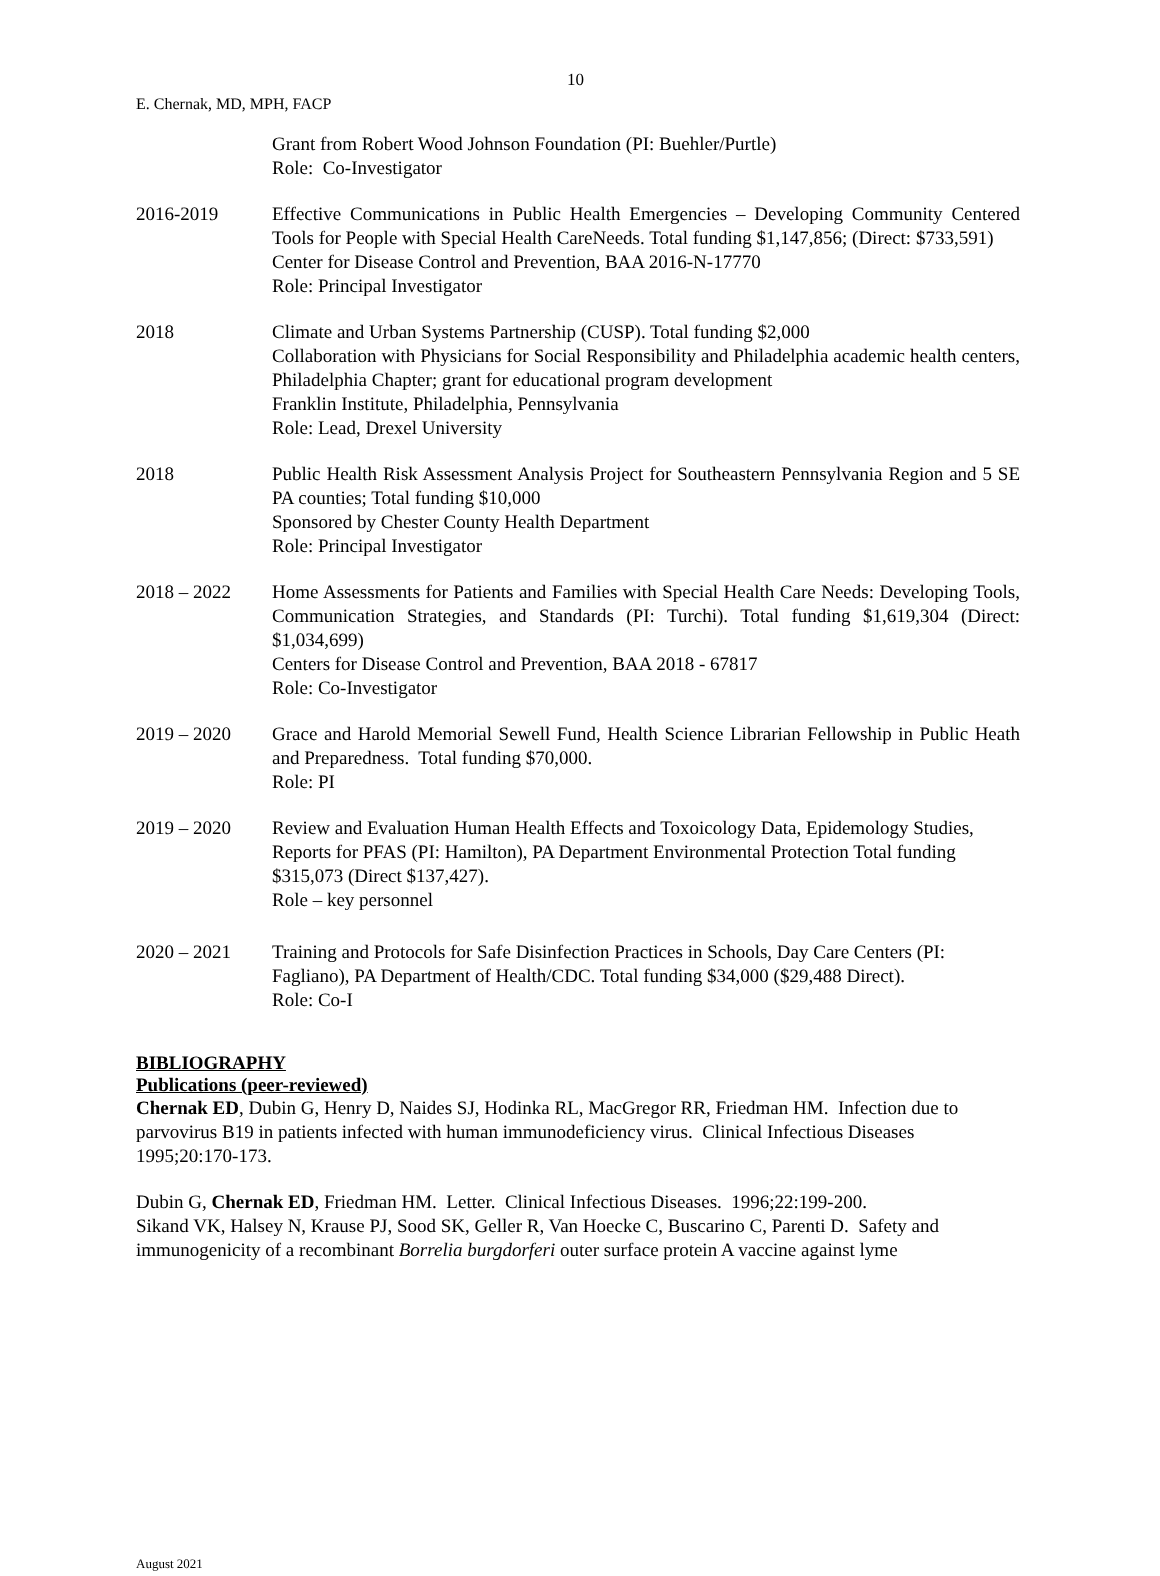10
E. Chernak, MD, MPH, FACP
Grant from Robert Wood Johnson Foundation (PI: Buehler/Purtle)
Role: Co-Investigator
2016-2019 Effective Communications in Public Health Emergencies – Developing Community Centered Tools for People with Special Health CareNeeds. Total funding $1,147,856; (Direct: $733,591)
Center for Disease Control and Prevention, BAA 2016-N-17770
Role: Principal Investigator
2018 Climate and Urban Systems Partnership (CUSP). Total funding $2,000
Collaboration with Physicians for Social Responsibility and Philadelphia academic health centers, Philadelphia Chapter; grant for educational program development
Franklin Institute, Philadelphia, Pennsylvania
Role: Lead, Drexel University
2018 Public Health Risk Assessment Analysis Project for Southeastern Pennsylvania Region and 5 SE PA counties; Total funding $10,000
Sponsored by Chester County Health Department
Role: Principal Investigator
2018 – 2022 Home Assessments for Patients and Families with Special Health Care Needs: Developing Tools, Communication Strategies, and Standards (PI: Turchi). Total funding $1,619,304 (Direct: $1,034,699)
Centers for Disease Control and Prevention, BAA 2018 - 67817
Role: Co-Investigator
2019 – 2020 Grace and Harold Memorial Sewell Fund, Health Science Librarian Fellowship in Public Heath and Preparedness. Total funding $70,000.
Role: PI
2019 – 2020 Review and Evaluation Human Health Effects and Toxoicology Data, Epidemology Studies, Reports for PFAS (PI: Hamilton), PA Department Environmental Protection Total funding $315,073 (Direct $137,427).
Role – key personnel
2020 – 2021 Training and Protocols for Safe Disinfection Practices in Schools, Day Care Centers (PI: Fagliano), PA Department of Health/CDC. Total funding $34,000 ($29,488 Direct).
Role: Co-I
BIBLIOGRAPHY
Publications (peer-reviewed)
Chernak ED, Dubin G, Henry D, Naides SJ, Hodinka RL, MacGregor RR, Friedman HM. Infection due to parvovirus B19 in patients infected with human immunodeficiency virus. Clinical Infectious Diseases 1995;20:170-173.
Dubin G, Chernak ED, Friedman HM. Letter. Clinical Infectious Diseases. 1996;22:199-200.
Sikand VK, Halsey N, Krause PJ, Sood SK, Geller R, Van Hoecke C, Buscarino C, Parenti D. Safety and immunogenicity of a recombinant Borrelia burgdorferi outer surface protein A vaccine against lyme
August 2021